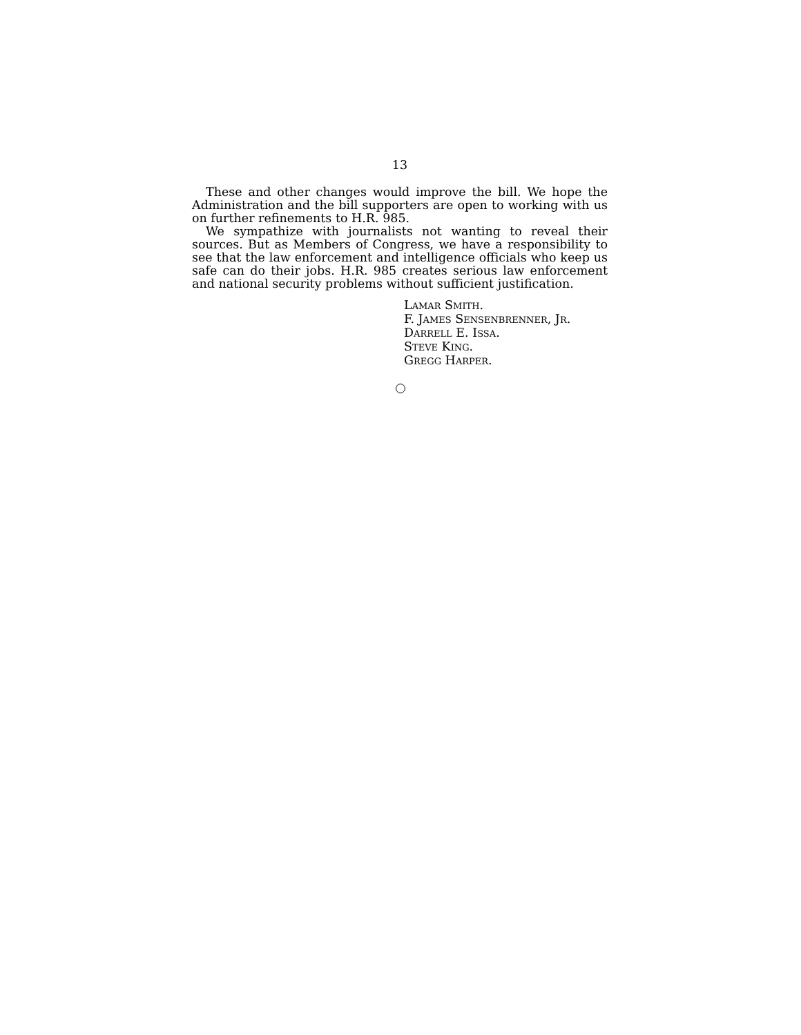13
These and other changes would improve the bill. We hope the Administration and the bill supporters are open to working with us on further refinements to H.R. 985.
We sympathize with journalists not wanting to reveal their sources. But as Members of Congress, we have a responsibility to see that the law enforcement and intelligence officials who keep us safe can do their jobs. H.R. 985 creates serious law enforcement and national security problems without sufficient justification.
LAMAR SMITH.
F. JAMES SENSENBRENNER, JR.
DARRELL E. ISSA.
STEVE KING.
GREGG HARPER.